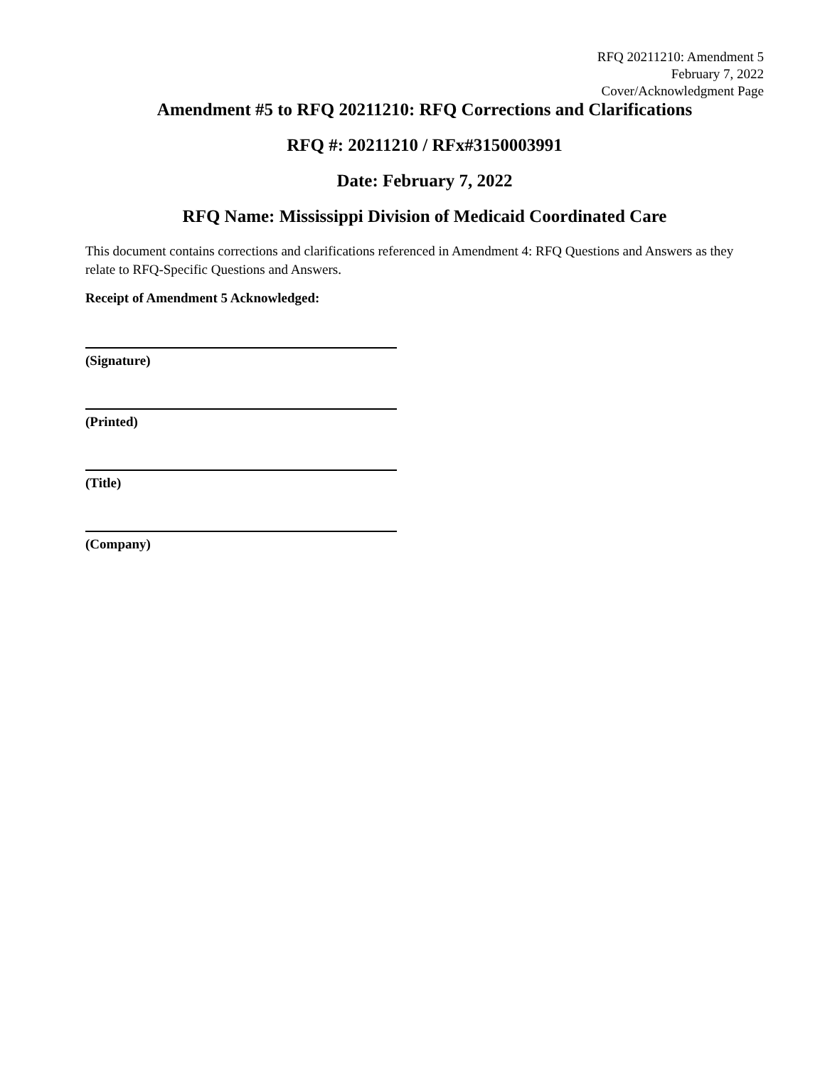RFQ 20211210: Amendment 5
February 7, 2022
Cover/Acknowledgment Page
Amendment #5 to RFQ 20211210: RFQ Corrections and Clarifications
RFQ #: 20211210 / RFx#3150003991
Date: February 7, 2022
RFQ Name: Mississippi Division of Medicaid Coordinated Care
This document contains corrections and clarifications referenced in Amendment 4: RFQ Questions and Answers as they relate to RFQ-Specific Questions and Answers.
Receipt of Amendment 5 Acknowledged:
(Signature)
(Printed)
(Title)
(Company)